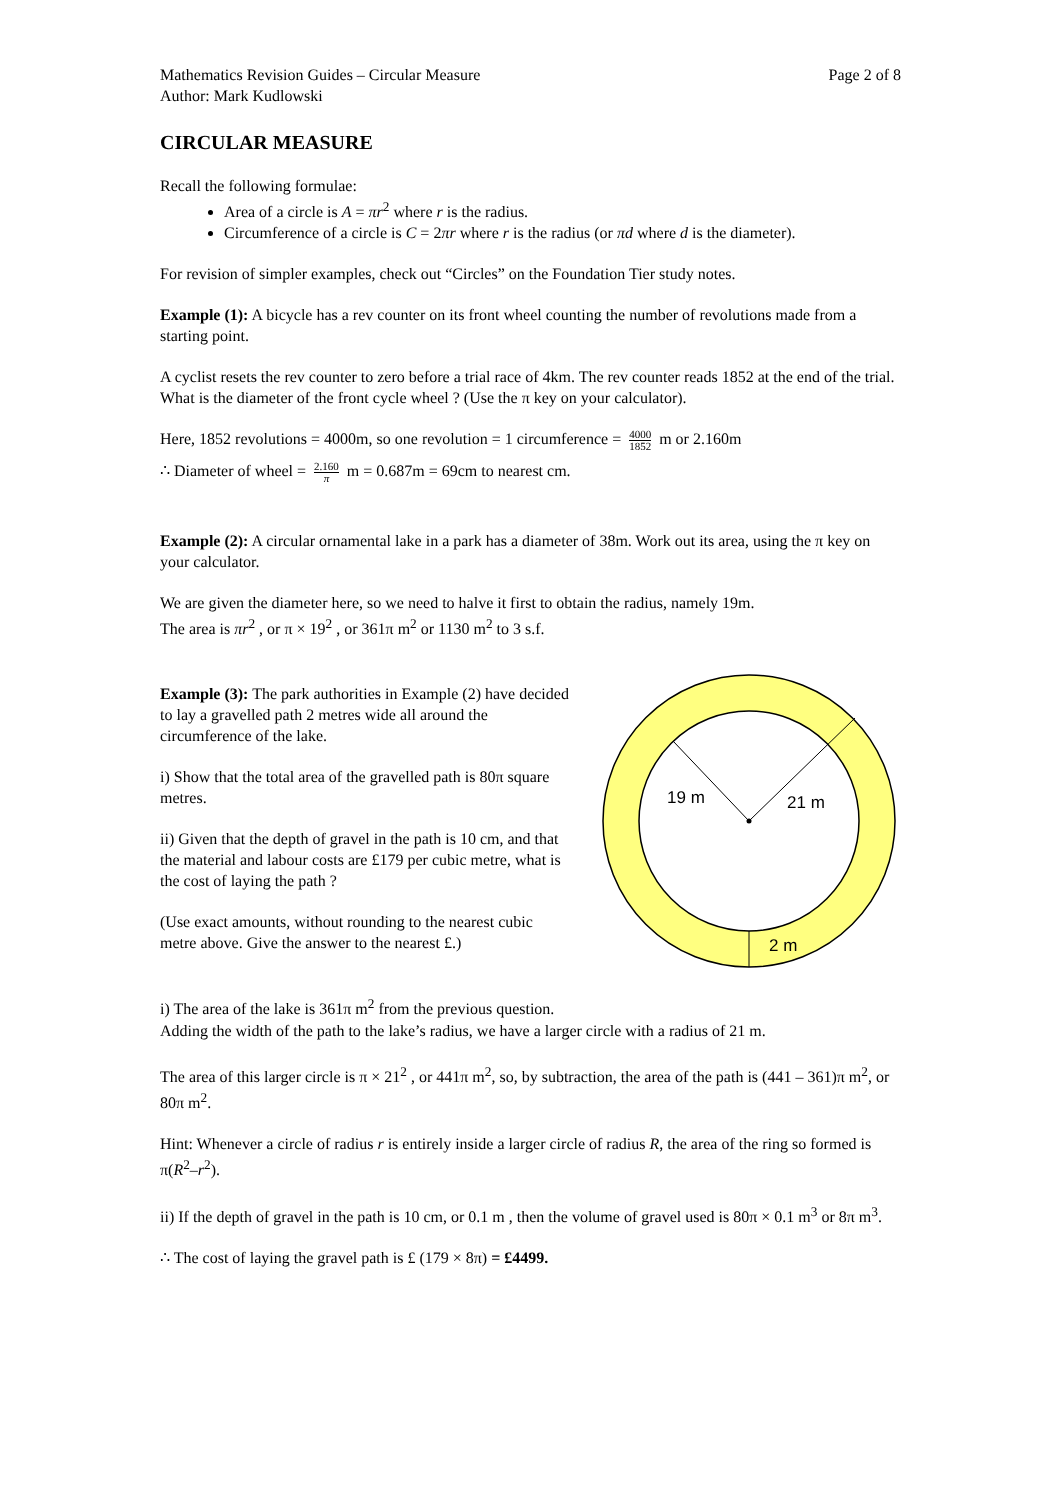Mathematics Revision Guides – Circular Measure
Author: Mark Kudlowski
Page 2 of 8
CIRCULAR MEASURE
Recall the following formulae:
Area of a circle is A = πr<sup>2</sup> where r is the radius.
Circumference of a circle is C = 2πr where r is the radius (or πd where d is the diameter).
For revision of simpler examples, check out “Circles” on the Foundation Tier study notes.
Example (1): A bicycle has a rev counter on its front wheel counting the number of revolutions made from a starting point.
A cyclist resets the rev counter to zero before a trial race of 4km. The rev counter reads 1852 at the end of the trial. What is the diameter of the front cycle wheel ? (Use the π key on your calculator).
Here, 1852 revolutions = 4000m, so one revolution = 1 circumference = 4000 1852 m or 2.160m
∴ Diameter of wheel = 2.160 π m = 0.687m = 69cm to nearest cm.
Example (2): A circular ornamental lake in a park has a diameter of 38m. Work out its area, using the π key on your calculator.
We are given the diameter here, so we need to halve it first to obtain the radius, namely 19m.
The area is πr<sup>2</sup> , or π × 19<sup>2</sup> , or 361π m<sup>2</sup> or 1130 m<sup>2</sup> to 3 s.f.
Example (3): The park authorities in Example (2) have decided to lay a gravelled path 2 metres wide all around the circumference of the lake.
i) Show that the total area of the gravelled path is 80π square metres.
ii) Given that the depth of gravel in the path is 10 cm, and that the material and labour costs are £179 per cubic metre, what is the cost of laying the path ?
(Use exact amounts, without rounding to the nearest cubic metre above. Give the answer to the nearest £.)
19 m
21 m
2 m
i) The area of the lake is 361π m<sup>2</sup> from the previous question.
Adding the width of the path to the lake’s radius, we have a larger circle with a radius of 21 m.
The area of this larger circle is π × 21<sup>2</sup> , or 441π m<sup>2</sup>, so, by subtraction, the area of the path is (441 – 361)π m<sup>2</sup>, or 80π m<sup>2</sup>.
Hint: Whenever a circle of radius r is entirely inside a larger circle of radius R, the area of the ring so formed is π(R<sup>2</sup>–r<sup>2</sup>).
ii) If the depth of gravel in the path is 10 cm, or 0.1 m , then the volume of gravel used is 80π × 0.1 m<sup>3</sup> or 8π m<sup>3</sup>.
∴ The cost of laying the gravel path is £ (179 × 8π) = £4499.